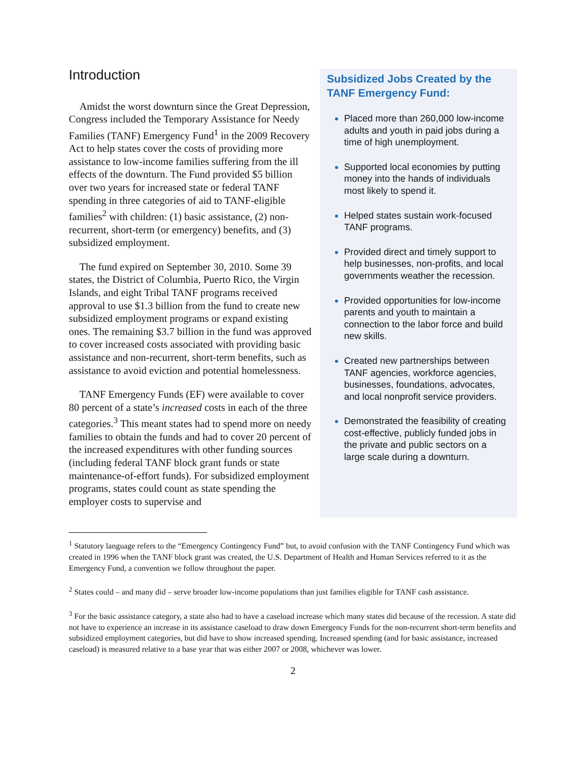Introduction
Amidst the worst downturn since the Great Depression, Congress included the Temporary Assistance for Needy Families (TANF) Emergency Fund<sup>1</sup> in the 2009 Recovery Act to help states cover the costs of providing more assistance to low-income families suffering from the ill effects of the downturn. The Fund provided $5 billion over two years for increased state or federal TANF spending in three categories of aid to TANF-eligible families<sup>2</sup> with children: (1) basic assistance, (2) non-recurrent, short-term (or emergency) benefits, and (3) subsidized employment.
The fund expired on September 30, 2010. Some 39 states, the District of Columbia, Puerto Rico, the Virgin Islands, and eight Tribal TANF programs received approval to use $1.3 billion from the fund to create new subsidized employment programs or expand existing ones. The remaining $3.7 billion in the fund was approved to cover increased costs associated with providing basic assistance and non-recurrent, short-term benefits, such as assistance to avoid eviction and potential homelessness.
TANF Emergency Funds (EF) were available to cover 80 percent of a state’s increased costs in each of the three categories.<sup>3</sup> This meant states had to spend more on needy families to obtain the funds and had to cover 20 percent of the increased expenditures with other funding sources (including federal TANF block grant funds or state maintenance-of-effort funds). For subsidized employment programs, states could count as state spending the employer costs to supervise and
Subsidized Jobs Created by the TANF Emergency Fund:
Placed more than 260,000 low-income adults and youth in paid jobs during a time of high unemployment.
Supported local economies by putting money into the hands of individuals most likely to spend it.
Helped states sustain work-focused TANF programs.
Provided direct and timely support to help businesses, non-profits, and local governments weather the recession.
Provided opportunities for low-income parents and youth to maintain a connection to the labor force and build new skills.
Created new partnerships between TANF agencies, workforce agencies, businesses, foundations, advocates, and local nonprofit service providers.
Demonstrated the feasibility of creating cost-effective, publicly funded jobs in the private and public sectors on a large scale during a downturn.
<sup>1</sup> Statutory language refers to the “Emergency Contingency Fund” but, to avoid confusion with the TANF Contingency Fund which was created in 1996 when the TANF block grant was created, the U.S. Department of Health and Human Services referred to it as the Emergency Fund, a convention we follow throughout the paper.
<sup>2</sup> States could – and many did – serve broader low-income populations than just families eligible for TANF cash assistance.
<sup>3</sup> For the basic assistance category, a state also had to have a caseload increase which many states did because of the recession. A state did not have to experience an increase in its assistance caseload to draw down Emergency Funds for the non-recurrent short-term benefits and subsidized employment categories, but did have to show increased spending. Increased spending (and for basic assistance, increased caseload) is measured relative to a base year that was either 2007 or 2008, whichever was lower.
2